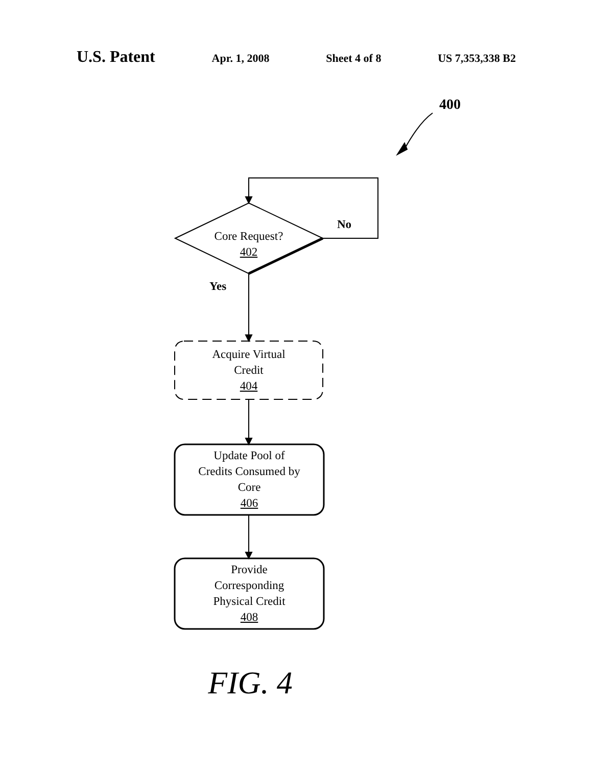U.S. Patent Apr. 1, 2008 Sheet 4 of 8 US 7,353,338 B2
400
No
Core Request?
402
Yes
Acquire Virtual
Credit
404
Update Pool of
Credits Consumed by
Core
406
Provide
Corresponding
Physical Credit
408
FIG. 4